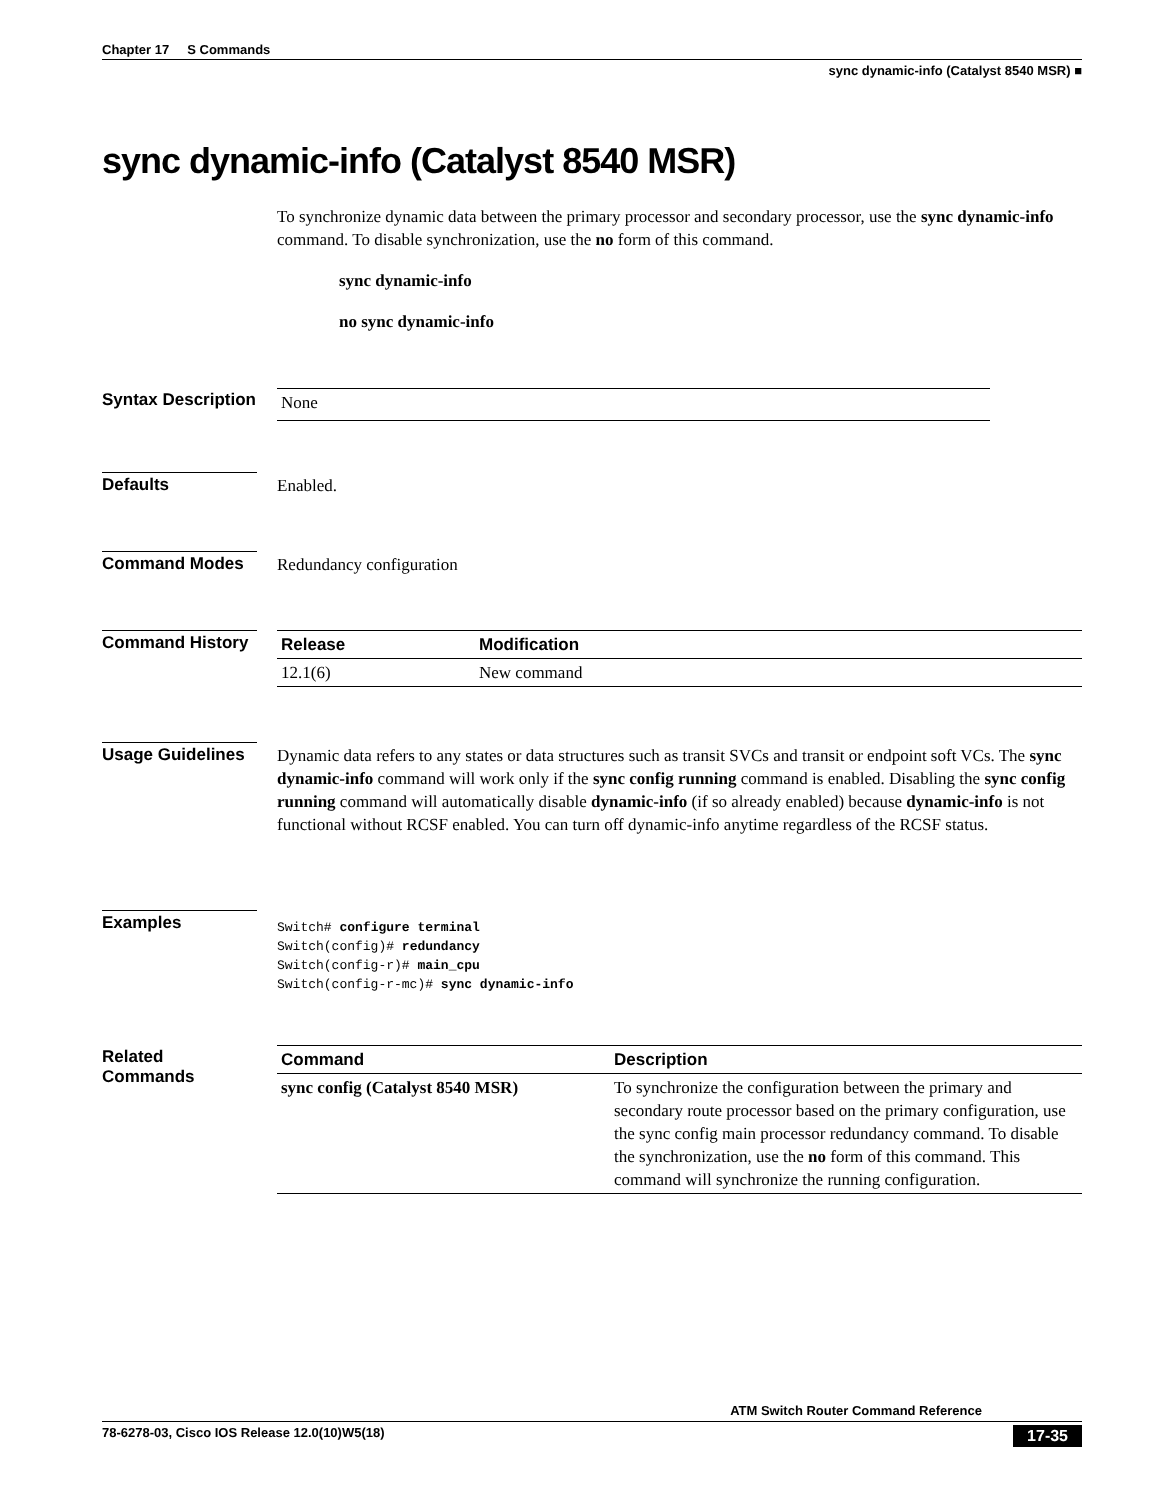Chapter 17 S Commands
sync dynamic-info (Catalyst 8540 MSR) ■
sync dynamic-info (Catalyst 8540 MSR)
To synchronize dynamic data between the primary processor and secondary processor, use the sync dynamic-info command. To disable synchronization, use the no form of this command.
sync dynamic-info
no sync dynamic-info
Syntax Description
None
Defaults
Enabled.
Command Modes
Redundancy configuration
Command History
| Release | Modification |
| --- | --- |
| 12.1(6) | New command |
Usage Guidelines
Dynamic data refers to any states or data structures such as transit SVCs and transit or endpoint soft VCs. The sync dynamic-info command will work only if the sync config running command is enabled. Disabling the sync config running command will automatically disable dynamic-info (if so already enabled) because dynamic-info is not functional without RCSF enabled. You can turn off dynamic-info anytime regardless of the RCSF status.
Examples
Switch# configure terminal
Switch(config)# redundancy
Switch(config-r)# main_cpu
Switch(config-r-mc)# sync dynamic-info
Related Commands
| Command | Description |
| --- | --- |
| sync config (Catalyst 8540 MSR) | To synchronize the configuration between the primary and secondary route processor based on the primary configuration, use the sync config main processor redundancy command. To disable the synchronization, use the no form of this command. This command will synchronize the running configuration. |
ATM Switch Router Command Reference
78-6278-03, Cisco IOS Release 12.0(10)W5(18) 17-35